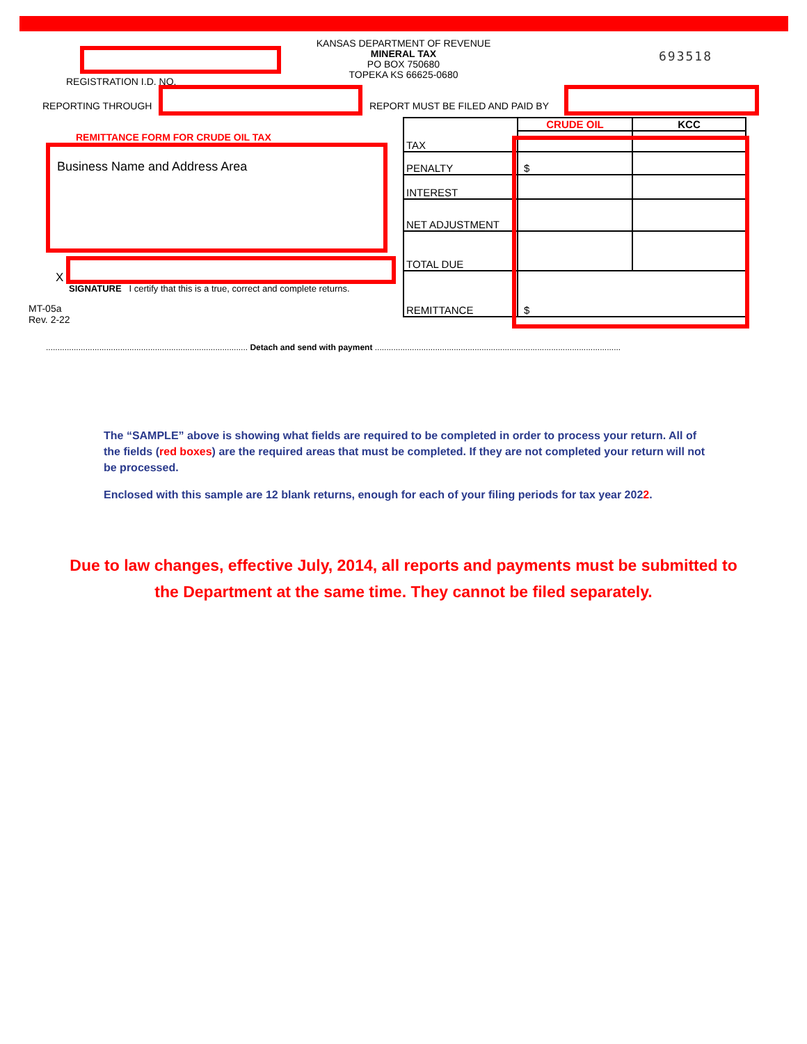KANSAS DEPARTMENT OF REVENUE
MINERAL TAX
PO BOX 750680
TOPEKA KS 66625-0680
693518
REGISTRATION I.D. NO.
REPORTING THROUGH REPORT MUST BE FILED AND PAID BY
REMITTANCE FORM FOR CRUDE OIL TAX
Business Name and Address Area
X
SIGNATURE I certify that this is a true, correct and complete returns.
MT-05a
Rev. 2-22
| | CRUDE OIL | KCC |
| TAX | | |
| PENALTY | $ | |
| INTEREST | | |
| NET ADJUSTMENT | | |
| TOTAL DUE | | |
| REMITTANCE | $ | |
....................................................................................... Detach and send with payment ..........................................................................................................
The “SAMPLE” above is showing what fields are required to be completed in order to process your return. All of the fields (red boxes) are the required areas that must be completed. If they are not completed your return will not be processed.
Enclosed with this sample are 12 blank returns, enough for each of your filing periods for tax year 2022.
Due to law changes, effective July, 2014, all reports and payments must be submitted to the Department at the same time. They cannot be filed separately.